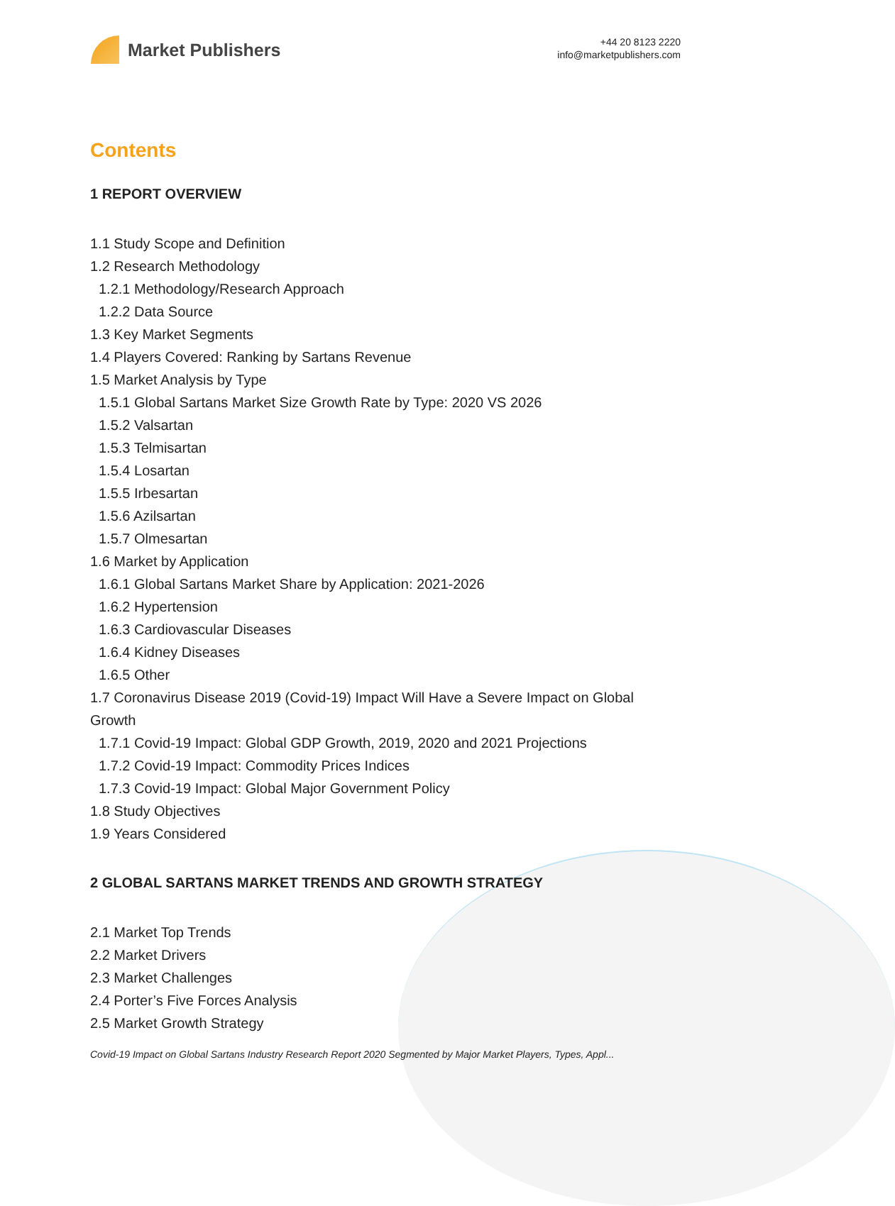Market Publishers
+44 20 8123 2220
info@marketpublishers.com
Contents
1 REPORT OVERVIEW
1.1 Study Scope and Definition
1.2 Research Methodology
1.2.1 Methodology/Research Approach
1.2.2 Data Source
1.3 Key Market Segments
1.4 Players Covered: Ranking by Sartans Revenue
1.5 Market Analysis by Type
1.5.1 Global Sartans Market Size Growth Rate by Type: 2020 VS 2026
1.5.2 Valsartan
1.5.3 Telmisartan
1.5.4 Losartan
1.5.5 Irbesartan
1.5.6 Azilsartan
1.5.7 Olmesartan
1.6 Market by Application
1.6.1 Global Sartans Market Share by Application: 2021-2026
1.6.2 Hypertension
1.6.3 Cardiovascular Diseases
1.6.4 Kidney Diseases
1.6.5 Other
1.7 Coronavirus Disease 2019 (Covid-19) Impact Will Have a Severe Impact on Global Growth
1.7.1 Covid-19 Impact: Global GDP Growth, 2019, 2020 and 2021 Projections
1.7.2 Covid-19 Impact: Commodity Prices Indices
1.7.3 Covid-19 Impact: Global Major Government Policy
1.8 Study Objectives
1.9 Years Considered
2 GLOBAL SARTANS MARKET TRENDS AND GROWTH STRATEGY
2.1 Market Top Trends
2.2 Market Drivers
2.3 Market Challenges
2.4 Porter’s Five Forces Analysis
2.5 Market Growth Strategy
Covid-19 Impact on Global Sartans Industry Research Report 2020 Segmented by Major Market Players, Types, Appl...